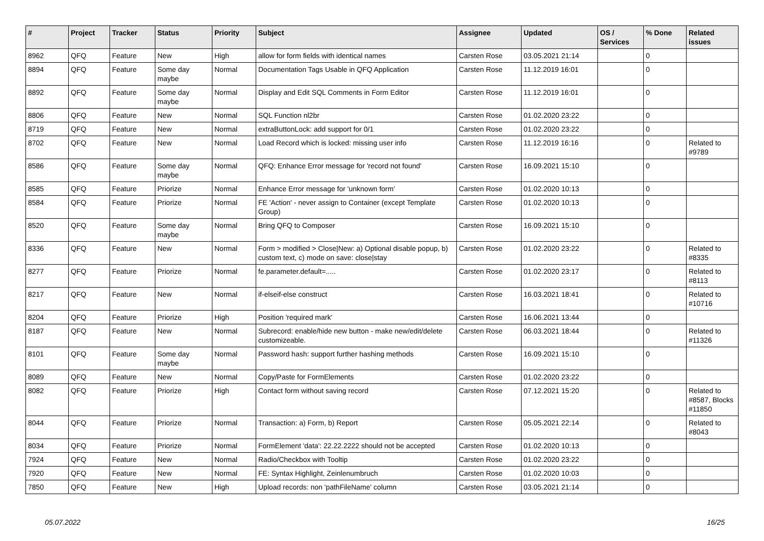| # | Project | Tracker | Status | Priority | Subject | Assignee | Updated | OS / Services | % Done | Related issues |
| --- | --- | --- | --- | --- | --- | --- | --- | --- | --- | --- |
| 8962 | QFQ | Feature | New | High | allow for form fields with identical names | Carsten Rose | 03.05.2021 21:14 | | 0 | |
| 8894 | QFQ | Feature | Some day maybe | Normal | Documentation Tags Usable in QFQ Application | Carsten Rose | 11.12.2019 16:01 | | 0 | |
| 8892 | QFQ | Feature | Some day maybe | Normal | Display and Edit SQL Comments in Form Editor | Carsten Rose | 11.12.2019 16:01 | | 0 | |
| 8806 | QFQ | Feature | New | Normal | SQL Function nl2br | Carsten Rose | 01.02.2020 23:22 | | 0 | |
| 8719 | QFQ | Feature | New | Normal | extraButtonLock: add support for 0/1 | Carsten Rose | 01.02.2020 23:22 | | 0 | |
| 8702 | QFQ | Feature | New | Normal | Load Record which is locked: missing user info | Carsten Rose | 11.12.2019 16:16 | | 0 | Related to #9789 |
| 8586 | QFQ | Feature | Some day maybe | Normal | QFQ: Enhance Error message for 'record not found' | Carsten Rose | 16.09.2021 15:10 | | 0 | |
| 8585 | QFQ | Feature | Priorize | Normal | Enhance Error message for 'unknown form' | Carsten Rose | 01.02.2020 10:13 | | 0 | |
| 8584 | QFQ | Feature | Priorize | Normal | FE 'Action' - never assign to Container (except Template Group) | Carsten Rose | 01.02.2020 10:13 | | 0 | |
| 8520 | QFQ | Feature | Some day maybe | Normal | Bring QFQ to Composer | Carsten Rose | 16.09.2021 15:10 | | 0 | |
| 8336 | QFQ | Feature | New | Normal | Form > modified > Close/New: a) Optional disable popup, b) custom text, c) mode on save: close/stay | Carsten Rose | 01.02.2020 23:22 | | 0 | Related to #8335 |
| 8277 | QFQ | Feature | Priorize | Normal | fe.parameter.default=..... | Carsten Rose | 01.02.2020 23:17 | | 0 | Related to #8113 |
| 8217 | QFQ | Feature | New | Normal | if-elseif-else construct | Carsten Rose | 16.03.2021 18:41 | | 0 | Related to #10716 |
| 8204 | QFQ | Feature | Priorize | High | Position 'required mark' | Carsten Rose | 16.06.2021 13:44 | | 0 | |
| 8187 | QFQ | Feature | New | Normal | Subrecord: enable/hide new button - make new/edit/delete customizeable. | Carsten Rose | 06.03.2021 18:44 | | 0 | Related to #11326 |
| 8101 | QFQ | Feature | Some day maybe | Normal | Password hash: support further hashing methods | Carsten Rose | 16.09.2021 15:10 | | 0 | |
| 8089 | QFQ | Feature | New | Normal | Copy/Paste for FormElements | Carsten Rose | 01.02.2020 23:22 | | 0 | |
| 8082 | QFQ | Feature | Priorize | High | Contact form without saving record | Carsten Rose | 07.12.2021 15:20 | | 0 | Related to #8587, Blocks #11850 |
| 8044 | QFQ | Feature | Priorize | Normal | Transaction: a) Form, b) Report | Carsten Rose | 05.05.2021 22:14 | | 0 | Related to #8043 |
| 8034 | QFQ | Feature | Priorize | Normal | FormElement 'data': 22.22.2222 should not be accepted | Carsten Rose | 01.02.2020 10:13 | | 0 | |
| 7924 | QFQ | Feature | New | Normal | Radio/Checkbox with Tooltip | Carsten Rose | 01.02.2020 23:22 | | 0 | |
| 7920 | QFQ | Feature | New | Normal | FE: Syntax Highlight, Zeinlenumbruch | Carsten Rose | 01.02.2020 10:03 | | 0 | |
| 7850 | QFQ | Feature | New | High | Upload records: non 'pathFileName' column | Carsten Rose | 03.05.2021 21:14 | | 0 | |
05.07.2022 16/25